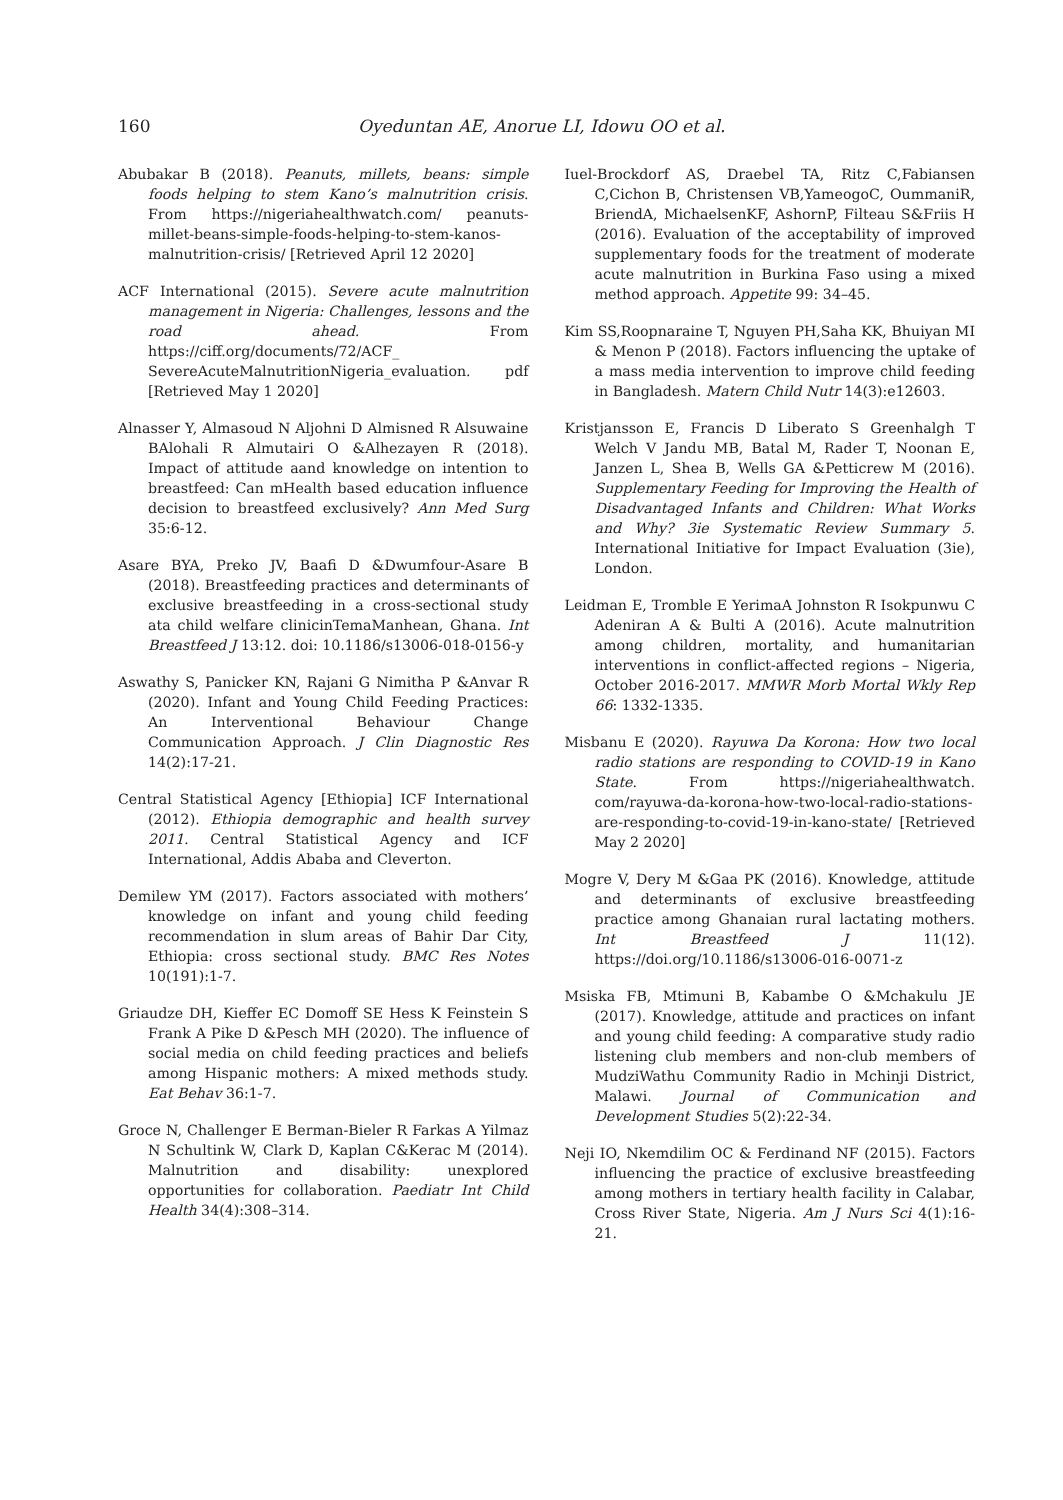160 Oyeduntan AE, Anorue LI, Idowu OO et al.
Abubakar B (2018). Peanuts, millets, beans: simple foods helping to stem Kano’s malnutrition crisis. From https://nigeriahealthwatch.com/ peanuts-millet-beans-simple-foods-helping-to-stem-kanos-malnutrition-crisis/ [Retrieved April 12 2020]
ACF International (2015). Severe acute malnutrition management in Nigeria: Challenges, lessons and the road ahead. From https://ciff.org/documents/72/ACF_ SevereAcuteMalnutritionNigeria_evaluation. pdf [Retrieved May 1 2020]
Alnasser Y, Almasoud N Aljohni D Almisned R Alsuwaine BAlohali R Almutairi O &Alhezayen R (2018). Impact of attitude aand knowledge on intention to breastfeed: Can mHealth based education influence decision to breastfeed exclusively? Ann Med Surg 35:6-12.
Asare BYA, Preko JV, Baafi D &Dwumfour-Asare B (2018). Breastfeeding practices and determinants of exclusive breastfeeding in a cross-sectional study ata child welfare clinicinTemaManhean, Ghana. Int Breastfeed J 13:12. doi: 10.1186/s13006-018-0156-y
Aswathy S, Panicker KN, Rajani G Nimitha P &Anvar R (2020). Infant and Young Child Feeding Practices: An Interventional Behaviour Change Communication Approach. J Clin Diagnostic Res 14(2):17-21.
Central Statistical Agency [Ethiopia] ICF International (2012). Ethiopia demographic and health survey 2011. Central Statistical Agency and ICF International, Addis Ababa and Cleverton.
Demilew YM (2017). Factors associated with mothers’ knowledge on infant and young child feeding recommendation in slum areas of Bahir Dar City, Ethiopia: cross sectional study. BMC Res Notes 10(191):1-7.
Griaudze DH, Kieffer EC Domoff SE Hess K Feinstein S Frank A Pike D &Pesch MH (2020). The influence of social media on child feeding practices and beliefs among Hispanic mothers: A mixed methods study. Eat Behav 36:1-7.
Groce N, Challenger E Berman-Bieler R Farkas A Yilmaz N Schultink W, Clark D, Kaplan C&Kerac M (2014). Malnutrition and disability: unexplored opportunities for collaboration. Paediatr Int Child Health 34(4):308–314.
Iuel-Brockdorf AS, Draebel TA, Ritz C,Fabiansen C,Cichon B, Christensen VB,YameogoC, OummaniR, BriendA, MichaelsenKF, AshornP, Filteau S&Friis H (2016). Evaluation of the acceptability of improved supplementary foods for the treatment of moderate acute malnutrition in Burkina Faso using a mixed method approach. Appetite 99: 34–45.
Kim SS,Roopnaraine T, Nguyen PH,Saha KK, Bhuiyan MI & Menon P (2018). Factors influencing the uptake of a mass media intervention to improve child feeding in Bangladesh. Matern Child Nutr 14(3):e12603.
Kristjansson E, Francis D Liberato S Greenhalgh T Welch V Jandu MB, Batal M, Rader T, Noonan E, Janzen L, Shea B, Wells GA &Petticrew M (2016). Supplementary Feeding for Improving the Health of Disadvantaged Infants and Children: What Works and Why? 3ie Systematic Review Summary 5. International Initiative for Impact Evaluation (3ie), London.
Leidman E, Tromble E YerimaA Johnston R Isokpunwu C Adeniran A & Bulti A (2016). Acute malnutrition among children, mortality, and humanitarian interventions in conflict-affected regions – Nigeria, October 2016-2017. MMWR Morb Mortal Wkly Rep 66: 1332-1335.
Misbanu E (2020). Rayuwa Da Korona: How two local radio stations are responding to COVID-19 in Kano State. From https://nigeriahealthwatch. com/rayuwa-da-korona-how-two-local-radio-stations-are-responding-to-covid-19-in-kano-state/ [Retrieved May 2 2020]
Mogre V, Dery M &Gaa PK (2016). Knowledge, attitude and determinants of exclusive breastfeeding practice among Ghanaian rural lactating mothers. Int Breastfeed J 11(12). https://doi.org/10.1186/s13006-016-0071-z
Msiska FB, Mtimuni B, Kabambe O &Mchakulu JE (2017). Knowledge, attitude and practices on infant and young child feeding: A comparative study radio listening club members and non-club members of MudziWathu Community Radio in Mchinji District, Malawi. Journal of Communication and Development Studies 5(2):22-34.
Neji IO, Nkemdilim OC & Ferdinand NF (2015). Factors influencing the practice of exclusive breastfeeding among mothers in tertiary health facility in Calabar, Cross River State, Nigeria. Am J Nurs Sci 4(1):16-21.